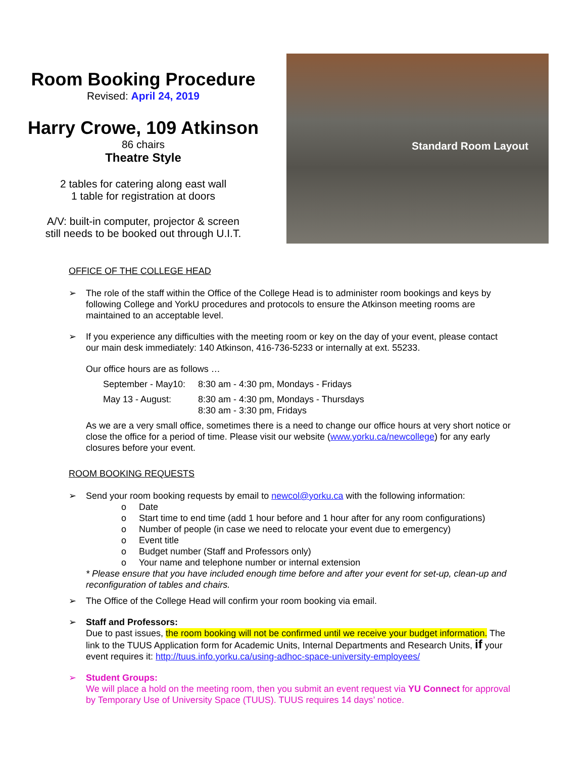Room Booking Procedure
Revised: April 24, 2019
Harry Crowe, 109 Atkinson
86 chairs
Theatre Style
2 tables for catering along east wall
1 table for registration at doors
A/V: built-in computer, projector & screen
still needs to be booked out through U.I.T.
Standard Room Layout
OFFICE OF THE COLLEGE HEAD
➢ The role of the staff within the Office of the College Head is to administer room bookings and keys by following College and YorkU procedures and protocols to ensure the Atkinson meeting rooms are maintained to an acceptable level.
➢ If you experience any difficulties with the meeting room or key on the day of your event, please contact our main desk immediately: 140 Atkinson, 416-736-5233 or internally at ext. 55233.
Our office hours are as follows …
September - May10: 8:30 am - 4:30 pm, Mondays - Fridays
May 13 - August: 8:30 am - 4:30 pm, Mondays - Thursdays
8:30 am - 3:30 pm, Fridays
As we are a very small office, sometimes there is a need to change our office hours at very short notice or close the office for a period of time. Please visit our website (www.yorku.ca/newcollege) for any early closures before your event.
ROOM BOOKING REQUESTS
➢ Send your room booking requests by email to newcol@yorku.ca with the following information:
o Date
o Start time to end time (add 1 hour before and 1 hour after for any room configurations)
o Number of people (in case we need to relocate your event due to emergency)
o Event title
o Budget number (Staff and Professors only)
o Your name and telephone number or internal extension
* Please ensure that you have included enough time before and after your event for set-up, clean-up and reconfiguration of tables and chairs.
➢ The Office of the College Head will confirm your room booking via email.
➢ Staff and Professors:
Due to past issues, the room booking will not be confirmed until we receive your budget information. The link to the TUUS Application form for Academic Units, Internal Departments and Research Units, if your event requires it: http://tuus.info.yorku.ca/using-adhoc-space-university-employees/
➢ Student Groups:
We will place a hold on the meeting room, then you submit an event request via YU Connect for approval by Temporary Use of University Space (TUUS). TUUS requires 14 days’ notice.